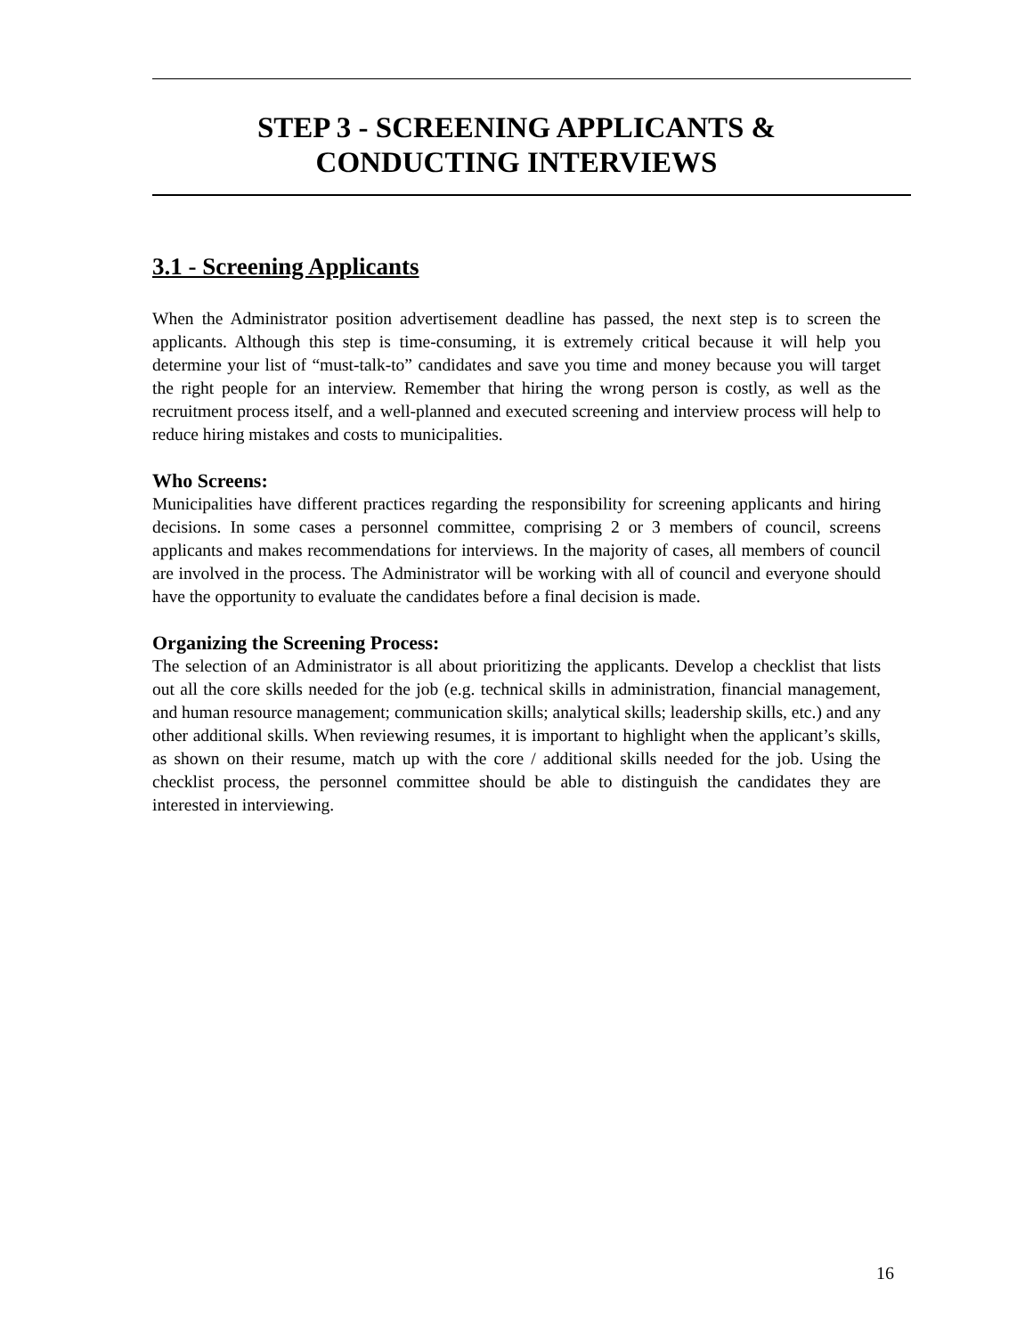STEP 3 - SCREENING APPLICANTS & CONDUCTING INTERVIEWS
3.1 - Screening Applicants
When the Administrator position advertisement deadline has passed, the next step is to screen the applicants. Although this step is time-consuming, it is extremely critical because it will help you determine your list of “must-talk-to” candidates and save you time and money because you will target the right people for an interview. Remember that hiring the wrong person is costly, as well as the recruitment process itself, and a well-planned and executed screening and interview process will help to reduce hiring mistakes and costs to municipalities.
Who Screens:
Municipalities have different practices regarding the responsibility for screening applicants and hiring decisions. In some cases a personnel committee, comprising 2 or 3 members of council, screens applicants and makes recommendations for interviews. In the majority of cases, all members of council are involved in the process. The Administrator will be working with all of council and everyone should have the opportunity to evaluate the candidates before a final decision is made.
Organizing the Screening Process:
The selection of an Administrator is all about prioritizing the applicants. Develop a checklist that lists out all the core skills needed for the job (e.g. technical skills in administration, financial management, and human resource management; communication skills; analytical skills; leadership skills, etc.) and any other additional skills. When reviewing resumes, it is important to highlight when the applicant’s skills, as shown on their resume, match up with the core / additional skills needed for the job. Using the checklist process, the personnel committee should be able to distinguish the candidates they are interested in interviewing.
16